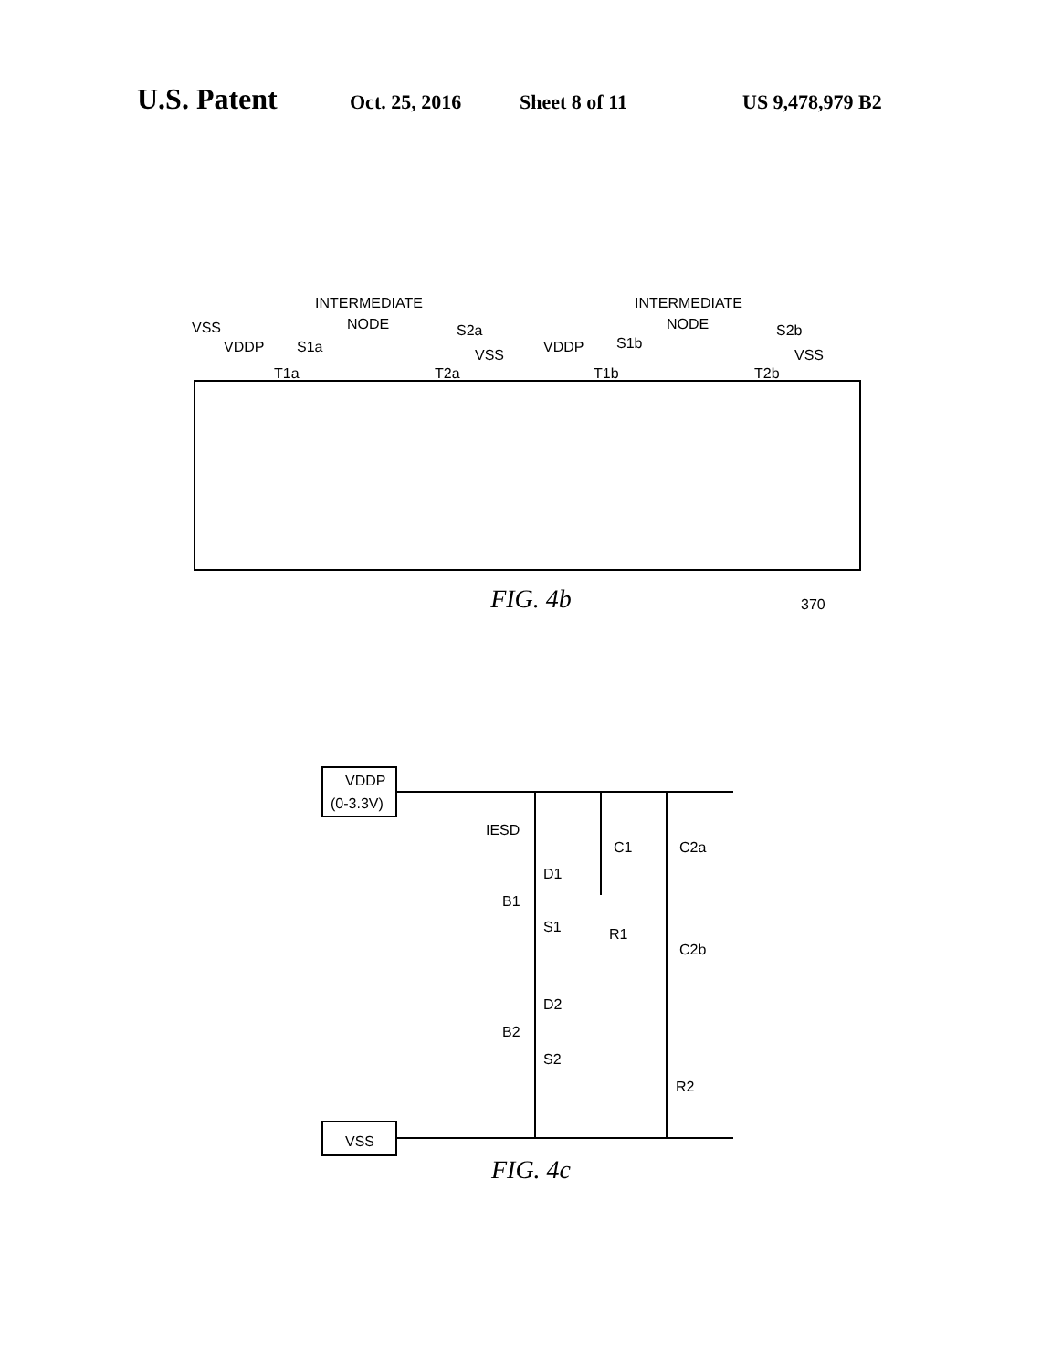U.S. Patent Oct. 25, 2016 Sheet 8 of 11 US 9,478,979 B2
VSS
VDDP
S1a
T1a
INTERMEDIATE
NODE
S2a
VSS
T2a
VDDP
S1b
T1b
INTERMEDIATE
NODE
S2b
VSS
T2b
370
VDDP
(0-3.3V)
IESD
C1
C2a
D1
B1
S1
R1
C2b
D2
B2
S2
R2
VSS
FIG. 4b
FIG. 4c